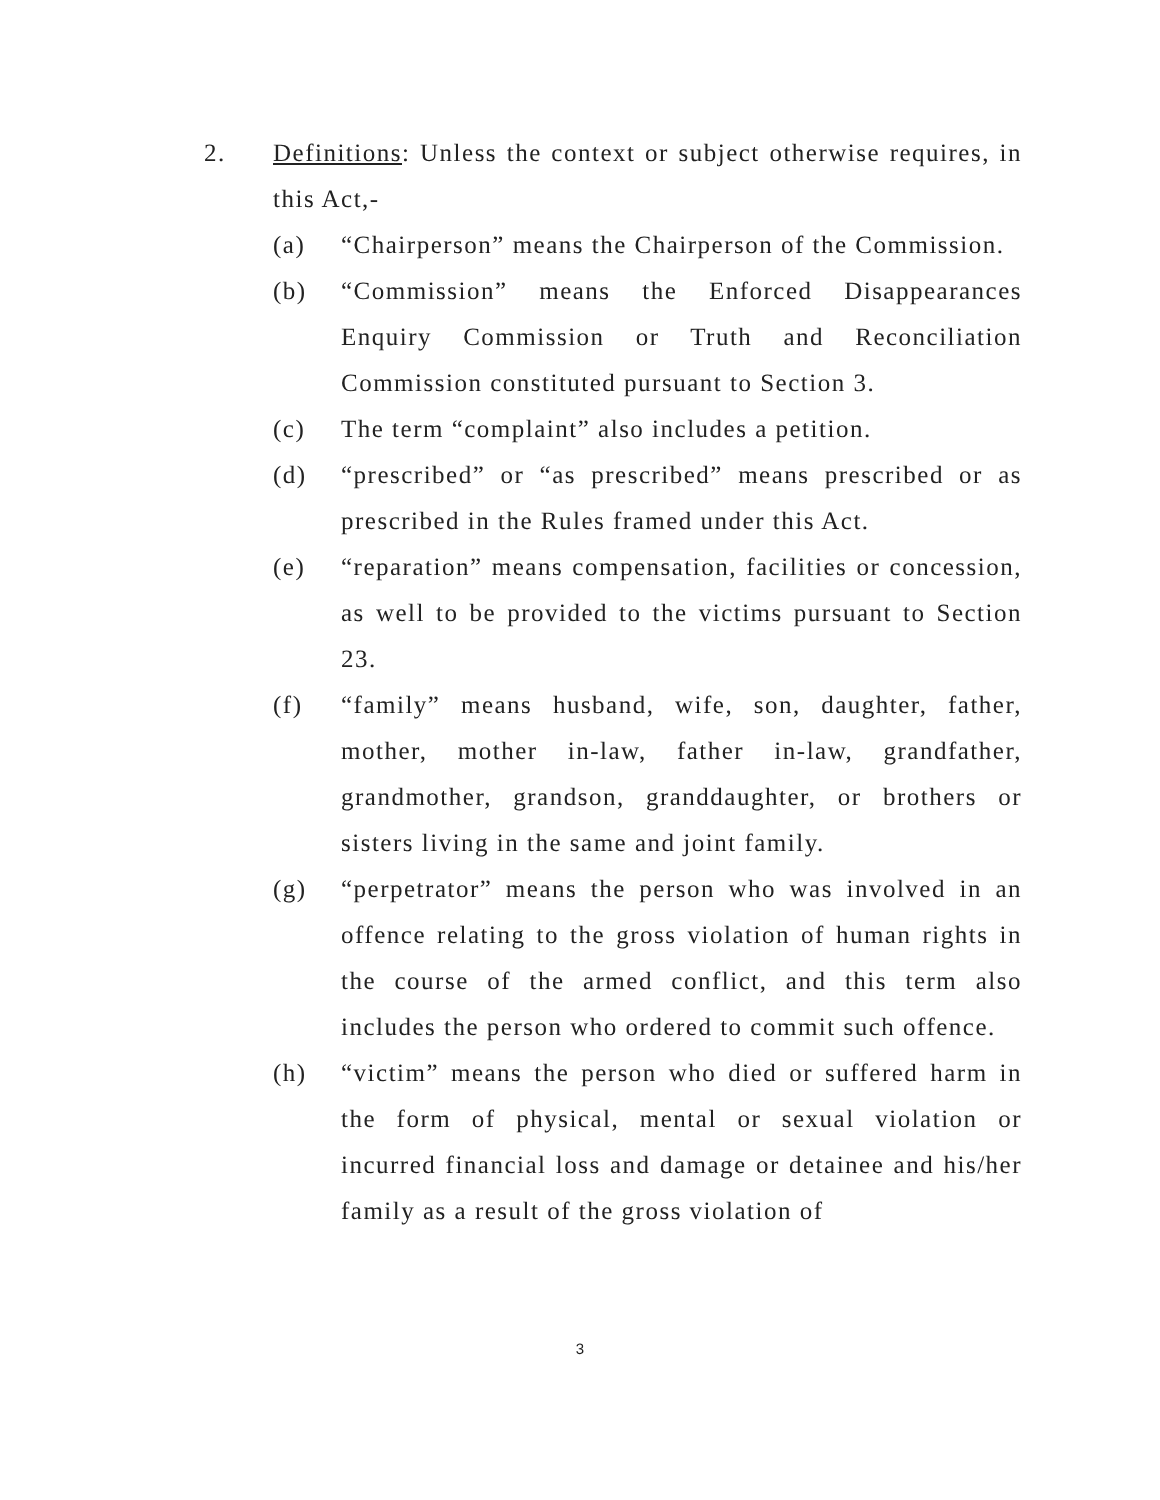2. Definitions: Unless the context or subject otherwise requires, in this Act,-
(a) “Chairperson” means the Chairperson of the Commission.
(b) “Commission” means the Enforced Disappearances Enquiry Commission or Truth and Reconciliation Commission constituted pursuant to Section 3.
(c) The term “complaint” also includes a petition.
(d) “prescribed” or “as prescribed” means prescribed or as prescribed in the Rules framed under this Act.
(e) “reparation” means compensation, facilities or concession, as well to be provided to the victims pursuant to Section 23.
(f) “family” means husband, wife, son, daughter, father, mother, mother in-law, father in-law, grandfather, grandmother, grandson, granddaughter, or brothers or sisters living in the same and joint family.
(g) “perpetrator” means the person who was involved in an offence relating to the gross violation of human rights in the course of the armed conflict, and this term also includes the person who ordered to commit such offence.
(h) “victim” means the person who died or suffered harm in the form of physical, mental or sexual violation or incurred financial loss and damage or detainee and his/her family as a result of the gross violation of
3